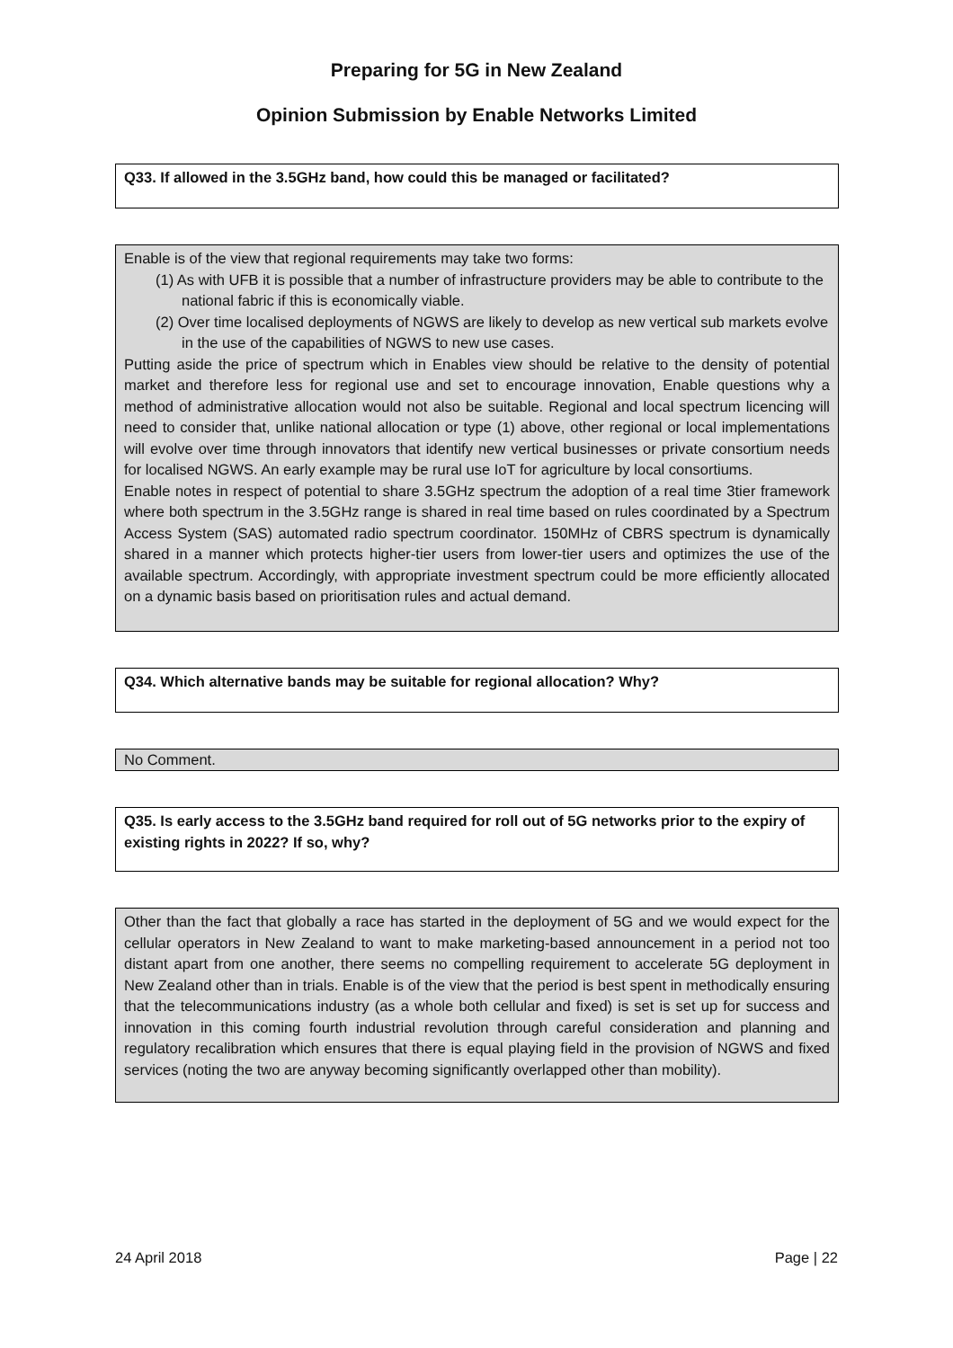Preparing for 5G in New Zealand
Opinion Submission by Enable Networks Limited
Q33. If allowed in the 3.5GHz band, how could this be managed or facilitated?
Enable is of the view that regional requirements may take two forms:
(1) As with UFB it is possible that a number of infrastructure providers may be able to contribute to the national fabric if this is economically viable.
(2) Over time localised deployments of NGWS are likely to develop as new vertical sub markets evolve in the use of the capabilities of NGWS to new use cases.
Putting aside the price of spectrum which in Enables view should be relative to the density of potential market and therefore less for regional use and set to encourage innovation, Enable questions why a method of administrative allocation would not also be suitable. Regional and local spectrum licencing will need to consider that, unlike national allocation or type (1) above, other regional or local implementations will evolve over time through innovators that identify new vertical businesses or private consortium needs for localised NGWS. An early example may be rural use IoT for agriculture by local consortiums.
Enable notes in respect of potential to share 3.5GHz spectrum the adoption of a real time 3tier framework where both spectrum in the 3.5GHz range is shared in real time based on rules coordinated by a Spectrum Access System (SAS) automated radio spectrum coordinator. 150MHz of CBRS spectrum is dynamically shared in a manner which protects higher-tier users from lower-tier users and optimizes the use of the available spectrum. Accordingly, with appropriate investment spectrum could be more efficiently allocated on a dynamic basis based on prioritisation rules and actual demand.
Q34. Which alternative bands may be suitable for regional allocation? Why?
No Comment.
Q35. Is early access to the 3.5GHz band required for roll out of 5G networks prior to the expiry of existing rights in 2022? If so, why?
Other than the fact that globally a race has started in the deployment of 5G and we would expect for the cellular operators in New Zealand to want to make marketing-based announcement in a period not too distant apart from one another, there seems no compelling requirement to accelerate 5G deployment in New Zealand other than in trials. Enable is of the view that the period is best spent in methodically ensuring that the telecommunications industry (as a whole both cellular and fixed) is set is set up for success and innovation in this coming fourth industrial revolution through careful consideration and planning and regulatory recalibration which ensures that there is equal playing field in the provision of NGWS and fixed services (noting the two are anyway becoming significantly overlapped other than mobility).
24 April 2018 Page | 22